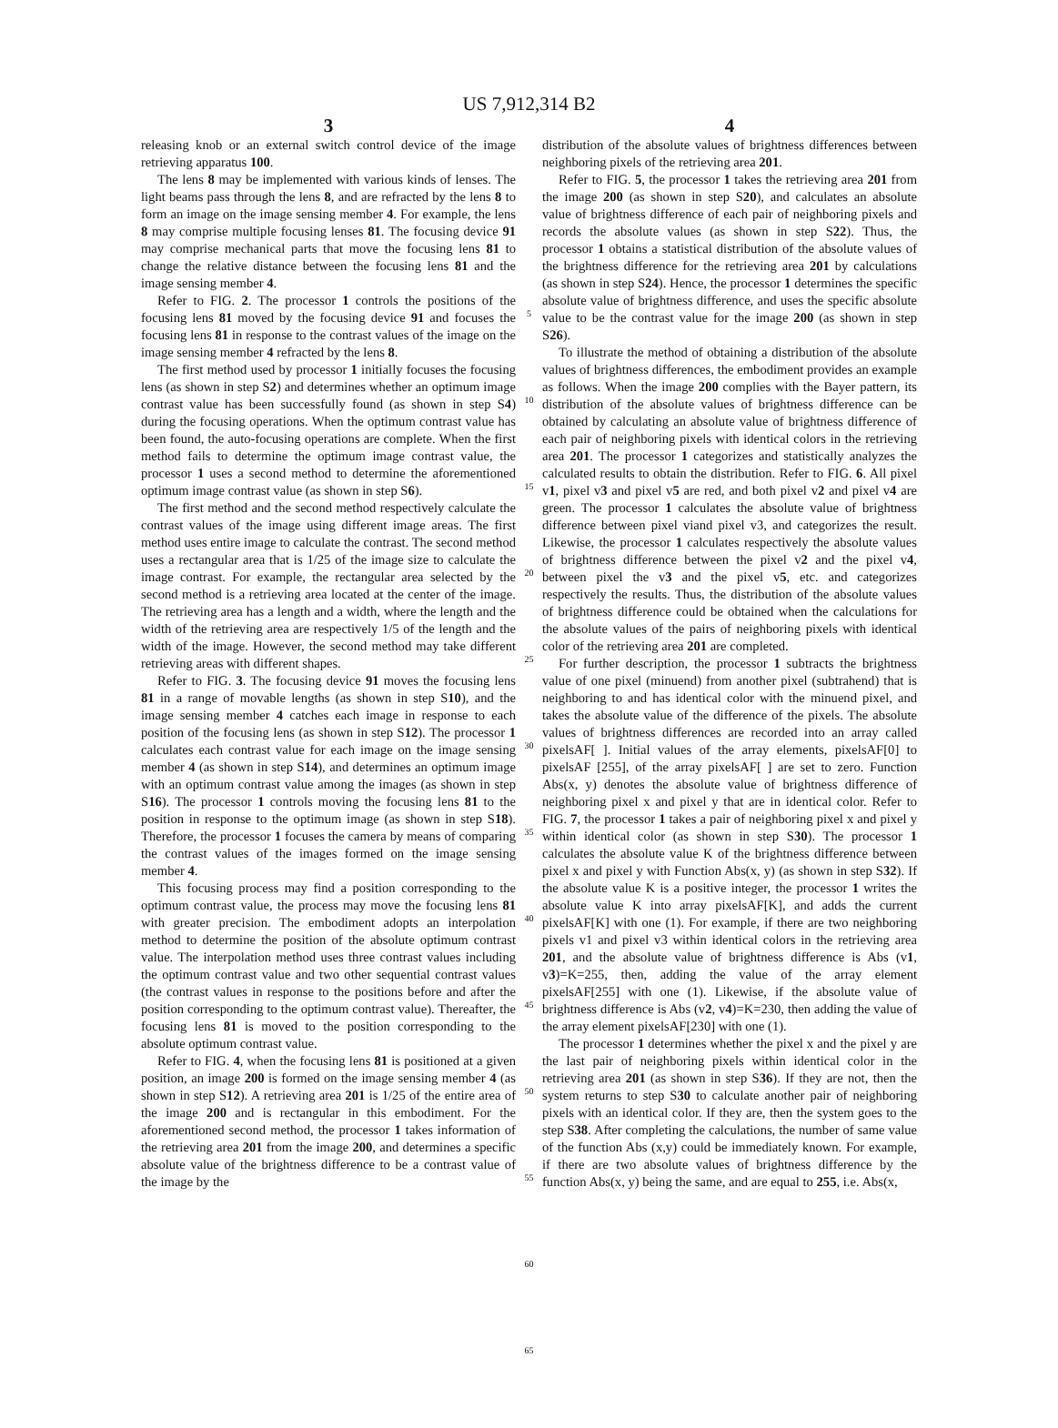US 7,912,314 B2
3
releasing knob or an external switch control device of the image retrieving apparatus 100.
The lens 8 may be implemented with various kinds of lenses. The light beams pass through the lens 8, and are refracted by the lens 8 to form an image on the image sensing member 4. For example, the lens 8 may comprise multiple focusing lenses 81. The focusing device 91 may comprise mechanical parts that move the focusing lens 81 to change the relative distance between the focusing lens 81 and the image sensing member 4.
Refer to FIG. 2. The processor 1 controls the positions of the focusing lens 81 moved by the focusing device 91 and focuses the focusing lens 81 in response to the contrast values of the image on the image sensing member 4 refracted by the lens 8.
The first method used by processor 1 initially focuses the focusing lens (as shown in step S2) and determines whether an optimum image contrast value has been successfully found (as shown in step S4) during the focusing operations. When the optimum contrast value has been found, the auto-focusing operations are complete. When the first method fails to determine the optimum image contrast value, the processor 1 uses a second method to determine the aforementioned optimum image contrast value (as shown in step S6).
The first method and the second method respectively calculate the contrast values of the image using different image areas. The first method uses entire image to calculate the contrast. The second method uses a rectangular area that is 1/25 of the image size to calculate the image contrast. For example, the rectangular area selected by the second method is a retrieving area located at the center of the image. The retrieving area has a length and a width, where the length and the width of the retrieving area are respectively 1/5 of the length and the width of the image. However, the second method may take different retrieving areas with different shapes.
Refer to FIG. 3. The focusing device 91 moves the focusing lens 81 in a range of movable lengths (as shown in step S10), and the image sensing member 4 catches each image in response to each position of the focusing lens (as shown in step S12). The processor 1 calculates each contrast value for each image on the image sensing member 4 (as shown in step S14), and determines an optimum image with an optimum contrast value among the images (as shown in step S16). The processor 1 controls moving the focusing lens 81 to the position in response to the optimum image (as shown in step S18). Therefore, the processor 1 focuses the camera by means of comparing the contrast values of the images formed on the image sensing member 4.
This focusing process may find a position corresponding to the optimum contrast value, the process may move the focusing lens 81 with greater precision. The embodiment adopts an interpolation method to determine the position of the absolute optimum contrast value. The interpolation method uses three contrast values including the optimum contrast value and two other sequential contrast values (the contrast values in response to the positions before and after the position corresponding to the optimum contrast value). Thereafter, the focusing lens 81 is moved to the position corresponding to the absolute optimum contrast value.
Refer to FIG. 4, when the focusing lens 81 is positioned at a given position, an image 200 is formed on the image sensing member 4 (as shown in step S12). A retrieving area 201 is 1/25 of the entire area of the image 200 and is rectangular in this embodiment. For the aforementioned second method, the processor 1 takes information of the retrieving area 201 from the image 200, and determines a specific absolute value of the brightness difference to be a contrast value of the image by the
5
10
15
20
25
30
35
40
45
50
55
60
65
4
distribution of the absolute values of brightness differences between neighboring pixels of the retrieving area 201.
Refer to FIG. 5, the processor 1 takes the retrieving area 201 from the image 200 (as shown in step S20), and calculates an absolute value of brightness difference of each pair of neighboring pixels and records the absolute values (as shown in step S22). Thus, the processor 1 obtains a statistical distribution of the absolute values of the brightness difference for the retrieving area 201 by calculations (as shown in step S24). Hence, the processor 1 determines the specific absolute value of brightness difference, and uses the specific absolute value to be the contrast value for the image 200 (as shown in step S26).
To illustrate the method of obtaining a distribution of the absolute values of brightness differences, the embodiment provides an example as follows. When the image 200 complies with the Bayer pattern, its distribution of the absolute values of brightness difference can be obtained by calculating an absolute value of brightness difference of each pair of neighboring pixels with identical colors in the retrieving area 201. The processor 1 categorizes and statistically analyzes the calculated results to obtain the distribution. Refer to FIG. 6. All pixel v1, pixel v3 and pixel v5 are red, and both pixel v2 and pixel v4 are green. The processor 1 calculates the absolute value of brightness difference between pixel viand pixel v3, and categorizes the result. Likewise, the processor 1 calculates respectively the absolute values of brightness difference between the pixel v2 and the pixel v4, between pixel the v3 and the pixel v5, etc. and categorizes respectively the results. Thus, the distribution of the absolute values of brightness difference could be obtained when the calculations for the absolute values of the pairs of neighboring pixels with identical color of the retrieving area 201 are completed.
For further description, the processor 1 subtracts the brightness value of one pixel (minuend) from another pixel (subtrahend) that is neighboring to and has identical color with the minuend pixel, and takes the absolute value of the difference of the pixels. The absolute values of brightness differences are recorded into an array called pixelsAF[ ]. Initial values of the array elements, pixelsAF[0] to pixelsAF [255], of the array pixelsAF[ ] are set to zero. Function Abs(x, y) denotes the absolute value of brightness difference of neighboring pixel x and pixel y that are in identical color. Refer to FIG. 7, the processor 1 takes a pair of neighboring pixel x and pixel y within identical color (as shown in step S30). The processor 1 calculates the absolute value K of the brightness difference between pixel x and pixel y with Function Abs(x, y) (as shown in step S32). If the absolute value K is a positive integer, the processor 1 writes the absolute value K into array pixelsAF[K], and adds the current pixelsAF[K] with one (1). For example, if there are two neighboring pixels v1 and pixel v3 within identical colors in the retrieving area 201, and the absolute value of brightness difference is Abs (v1, v3)=K=255, then, adding the value of the array element pixelsAF[255] with one (1). Likewise, if the absolute value of brightness difference is Abs (v2, v4)=K=230, then adding the value of the array element pixelsAF[230] with one (1).
The processor 1 determines whether the pixel x and the pixel y are the last pair of neighboring pixels within identical color in the retrieving area 201 (as shown in step S36). If they are not, then the system returns to step S30 to calculate another pair of neighboring pixels with an identical color. If they are, then the system goes to the step S38. After completing the calculations, the number of same value of the function Abs (x,y) could be immediately known. For example, if there are two absolute values of brightness difference by the function Abs(x, y) being the same, and are equal to 255, i.e. Abs(x,